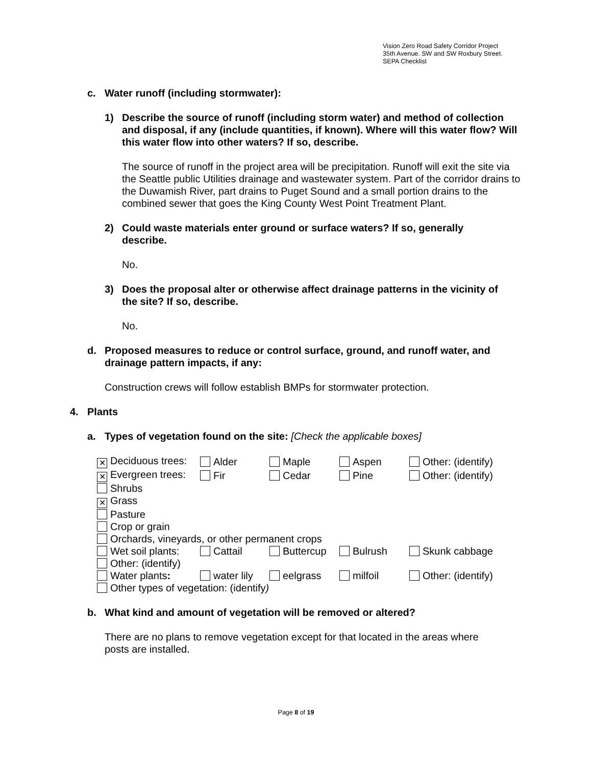Vision Zero Road Safety Corridor Project
35th Avenue. SW and SW Roxbury Street.
SEPA Checklist
c. Water runoff (including stormwater):
1) Describe the source of runoff (including storm water) and method of collection and disposal, if any (include quantities, if known). Where will this water flow? Will this water flow into other waters? If so, describe.
The source of runoff in the project area will be precipitation. Runoff will exit the site via the Seattle public Utilities drainage and wastewater system. Part of the corridor drains to the Duwamish River, part drains to Puget Sound and a small portion drains to the combined sewer that goes the King County West Point Treatment Plant.
2) Could waste materials enter ground or surface waters? If so, generally describe.
No.
3) Does the proposal alter or otherwise affect drainage patterns in the vicinity of the site? If so, describe.
No.
d. Proposed measures to reduce or control surface, ground, and runoff water, and drainage pattern impacts, if any:
Construction crews will follow establish BMPs for stormwater protection.
4. Plants
a. Types of vegetation found on the site: [Check the applicable boxes]
| ✕ Deciduous trees: | Alder | Maple | Aspen | Other: (identify) |
| ✕ Evergreen trees: | Fir | Cedar | Pine | Other: (identify) |
| Shrubs | | | | |
| ✕ Grass | | | | |
| Pasture | | | | |
| Crop or grain | | | | |
| Orchards, vineyards, or other permanent crops | | | | |
| Wet soil plants: | Cattail | Buttercup | Bulrush | Skunk cabbage |
| Other: (identify) | | | | |
| Water plants : | water lily | eelgrass | milfoil | Other: (identify) |
| Other types of vegetation: (identify ) | | | | |
b. What kind and amount of vegetation will be removed or altered?
There are no plans to remove vegetation except for that located in the areas where posts are installed.
Page 8 of 19